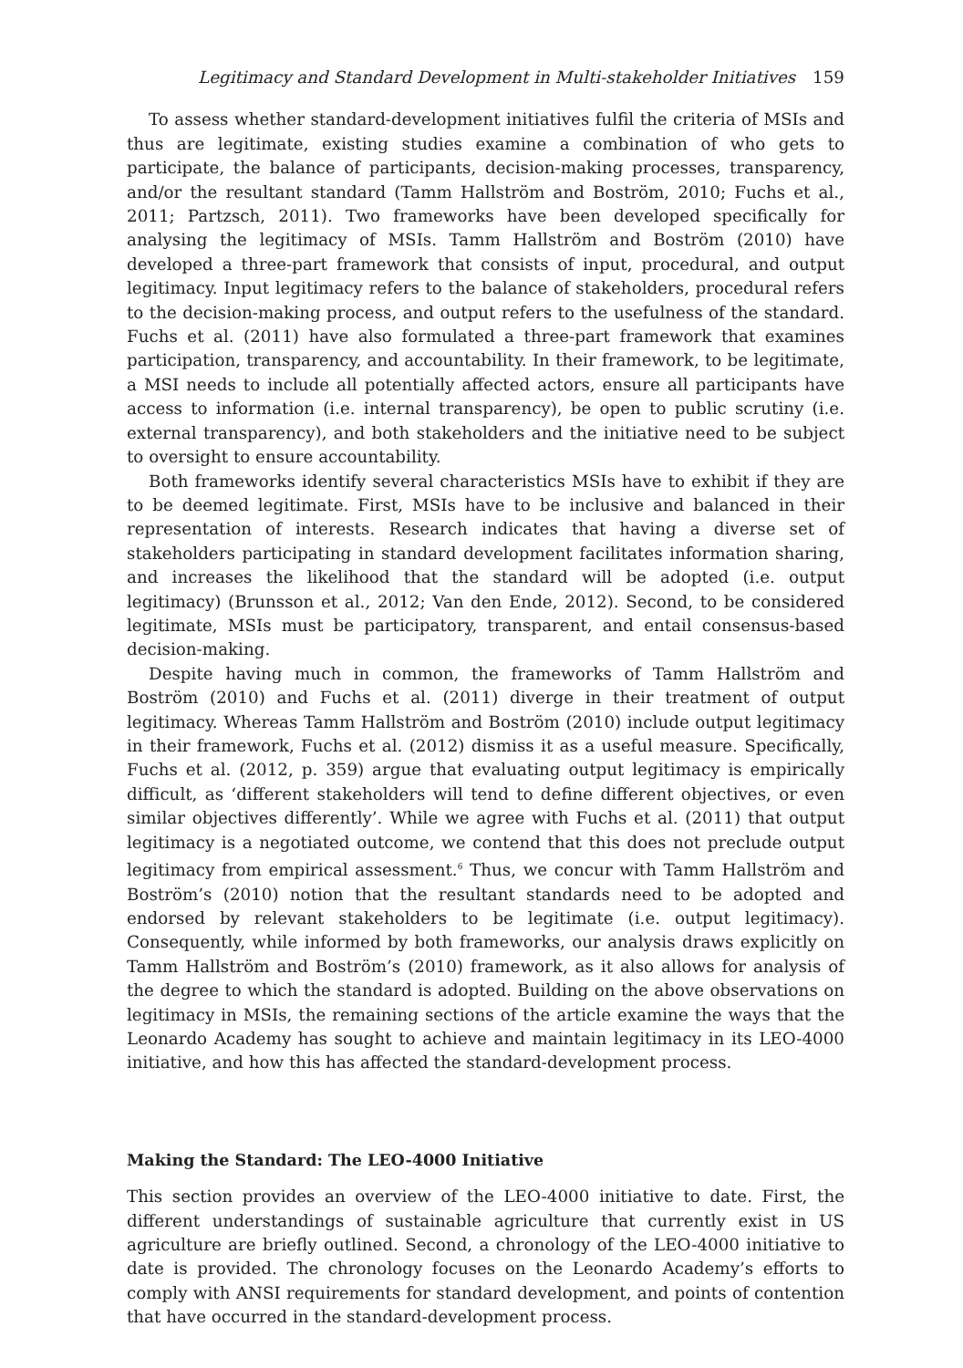Legitimacy and Standard Development in Multi-stakeholder Initiatives 159
To assess whether standard-development initiatives fulfil the criteria of MSIs and thus are legitimate, existing studies examine a combination of who gets to participate, the balance of participants, decision-making processes, transparency, and/or the resultant standard (Tamm Hallström and Boström, 2010; Fuchs et al., 2011; Partzsch, 2011). Two frameworks have been developed specifically for analysing the legitimacy of MSIs. Tamm Hallström and Boström (2010) have developed a three-part framework that consists of input, procedural, and output legitimacy. Input legitimacy refers to the balance of stakeholders, procedural refers to the decision-making process, and output refers to the usefulness of the standard. Fuchs et al. (2011) have also formulated a three-part framework that examines participation, transparency, and accountability. In their framework, to be legitimate, a MSI needs to include all potentially affected actors, ensure all participants have access to information (i.e. internal transparency), be open to public scrutiny (i.e. external transparency), and both stakeholders and the initiative need to be subject to oversight to ensure accountability.
Both frameworks identify several characteristics MSIs have to exhibit if they are to be deemed legitimate. First, MSIs have to be inclusive and balanced in their representation of interests. Research indicates that having a diverse set of stakeholders participating in standard development facilitates information sharing, and increases the likelihood that the standard will be adopted (i.e. output legitimacy) (Brunsson et al., 2012; Van den Ende, 2012). Second, to be considered legitimate, MSIs must be participatory, transparent, and entail consensus-based decision-making.
Despite having much in common, the frameworks of Tamm Hallström and Boström (2010) and Fuchs et al. (2011) diverge in their treatment of output legitimacy. Whereas Tamm Hallström and Boström (2010) include output legitimacy in their framework, Fuchs et al. (2012) dismiss it as a useful measure. Specifically, Fuchs et al. (2012, p. 359) argue that evaluating output legitimacy is empirically difficult, as ‘different stakeholders will tend to define different objectives, or even similar objectives differently’. While we agree with Fuchs et al. (2011) that output legitimacy is a negotiated outcome, we contend that this does not preclude output legitimacy from empirical assessment.<sup>6</sup> Thus, we concur with Tamm Hallström and Boström’s (2010) notion that the resultant standards need to be adopted and endorsed by relevant stakeholders to be legitimate (i.e. output legitimacy). Consequently, while informed by both frameworks, our analysis draws explicitly on Tamm Hallström and Boström’s (2010) framework, as it also allows for analysis of the degree to which the standard is adopted. Building on the above observations on legitimacy in MSIs, the remaining sections of the article examine the ways that the Leonardo Academy has sought to achieve and maintain legitimacy in its LEO-4000 initiative, and how this has affected the standard-development process.
Making the Standard: The LEO-4000 Initiative
This section provides an overview of the LEO-4000 initiative to date. First, the different understandings of sustainable agriculture that currently exist in US agriculture are briefly outlined. Second, a chronology of the LEO-4000 initiative to date is provided. The chronology focuses on the Leonardo Academy’s efforts to comply with ANSI requirements for standard development, and points of contention that have occurred in the standard-development process.